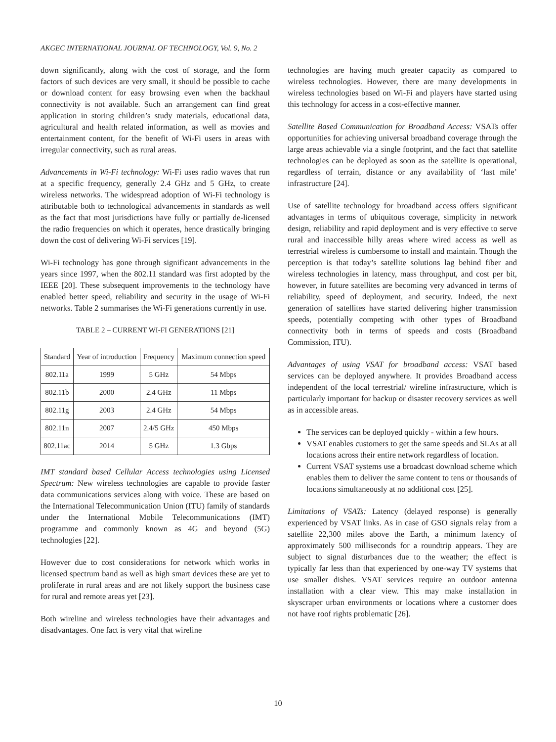AKGEC INTERNATIONAL JOURNAL OF TECHNOLOGY, Vol. 9, No. 2
down significantly, along with the cost of storage, and the form factors of such devices are very small, it should be possible to cache or download content for easy browsing even when the backhaul connectivity is not available. Such an arrangement can find great application in storing children’s study materials, educational data, agricultural and health related information, as well as movies and entertainment content, for the benefit of Wi-Fi users in areas with irregular connectivity, such as rural areas.
Advancements in Wi-Fi technology: Wi-Fi uses radio waves that run at a specific frequency, generally 2.4 GHz and 5 GHz, to create wireless networks. The widespread adoption of Wi-Fi technology is attributable both to technological advancements in standards as well as the fact that most jurisdictions have fully or partially de-licensed the radio frequencies on which it operates, hence drastically bringing down the cost of delivering Wi-Fi services [19].
Wi-Fi technology has gone through significant advancements in the years since 1997, when the 802.11 standard was first adopted by the IEEE [20]. These subsequent improvements to the technology have enabled better speed, reliability and security in the usage of Wi-Fi networks. Table 2 summarises the Wi-Fi generations currently in use.
TABLE 2 – CURRENT WI-FI GENERATIONS [21]
| Standard | Year of introduction | Frequency | Maximum connection speed |
| --- | --- | --- | --- |
| 802.11a | 1999 | 5 GHz | 54 Mbps |
| 802.11b | 2000 | 2.4 GHz | 11 Mbps |
| 802.11g | 2003 | 2.4 GHz | 54 Mbps |
| 802.11n | 2007 | 2.4/5 GHz | 450 Mbps |
| 802.11ac | 2014 | 5 GHz | 1.3 Gbps |
IMT standard based Cellular Access technologies using Licensed Spectrum: New wireless technologies are capable to provide faster data communications services along with voice. These are based on the International Telecommunication Union (ITU) family of standards under the International Mobile Telecommunications (IMT) programme and commonly known as 4G and beyond (5G) technologies [22].
However due to cost considerations for network which works in licensed spectrum band as well as high smart devices these are yet to proliferate in rural areas and are not likely support the business case for rural and remote areas yet [23].
Both wireline and wireless technologies have their advantages and disadvantages. One fact is very vital that wireline
technologies are having much greater capacity as compared to wireless technologies. However, there are many developments in wireless technologies based on Wi-Fi and players have started using this technology for access in a cost-effective manner.
Satellite Based Communication for Broadband Access: VSATs offer opportunities for achieving universal broadband coverage through the large areas achievable via a single footprint, and the fact that satellite technologies can be deployed as soon as the satellite is operational, regardless of terrain, distance or any availability of ‘last mile’ infrastructure [24].
Use of satellite technology for broadband access offers significant advantages in terms of ubiquitous coverage, simplicity in network design, reliability and rapid deployment and is very effective to serve rural and inaccessible hilly areas where wired access as well as terrestrial wireless is cumbersome to install and maintain. Though the perception is that today’s satellite solutions lag behind fiber and wireless technologies in latency, mass throughput, and cost per bit, however, in future satellites are becoming very advanced in terms of reliability, speed of deployment, and security. Indeed, the next generation of satellites have started delivering higher transmission speeds, potentially competing with other types of Broadband connectivity both in terms of speeds and costs (Broadband Commission, ITU).
Advantages of using VSAT for broadband access: VSAT based services can be deployed anywhere. It provides Broadband access independent of the local terrestrial/ wireline infrastructure, which is particularly important for backup or disaster recovery services as well as in accessible areas.
The services can be deployed quickly - within a few hours.
VSAT enables customers to get the same speeds and SLAs at all locations across their entire network regardless of location.
Current VSAT systems use a broadcast download scheme which enables them to deliver the same content to tens or thousands of locations simultaneously at no additional cost [25].
Limitations of VSATs: Latency (delayed response) is generally experienced by VSAT links. As in case of GSO signals relay from a satellite 22,300 miles above the Earth, a minimum latency of approximately 500 milliseconds for a roundtrip appears. They are subject to signal disturbances due to the weather; the effect is typically far less than that experienced by one-way TV systems that use smaller dishes. VSAT services require an outdoor antenna installation with a clear view. This may make installation in skyscraper urban environments or locations where a customer does not have roof rights problematic [26].
10